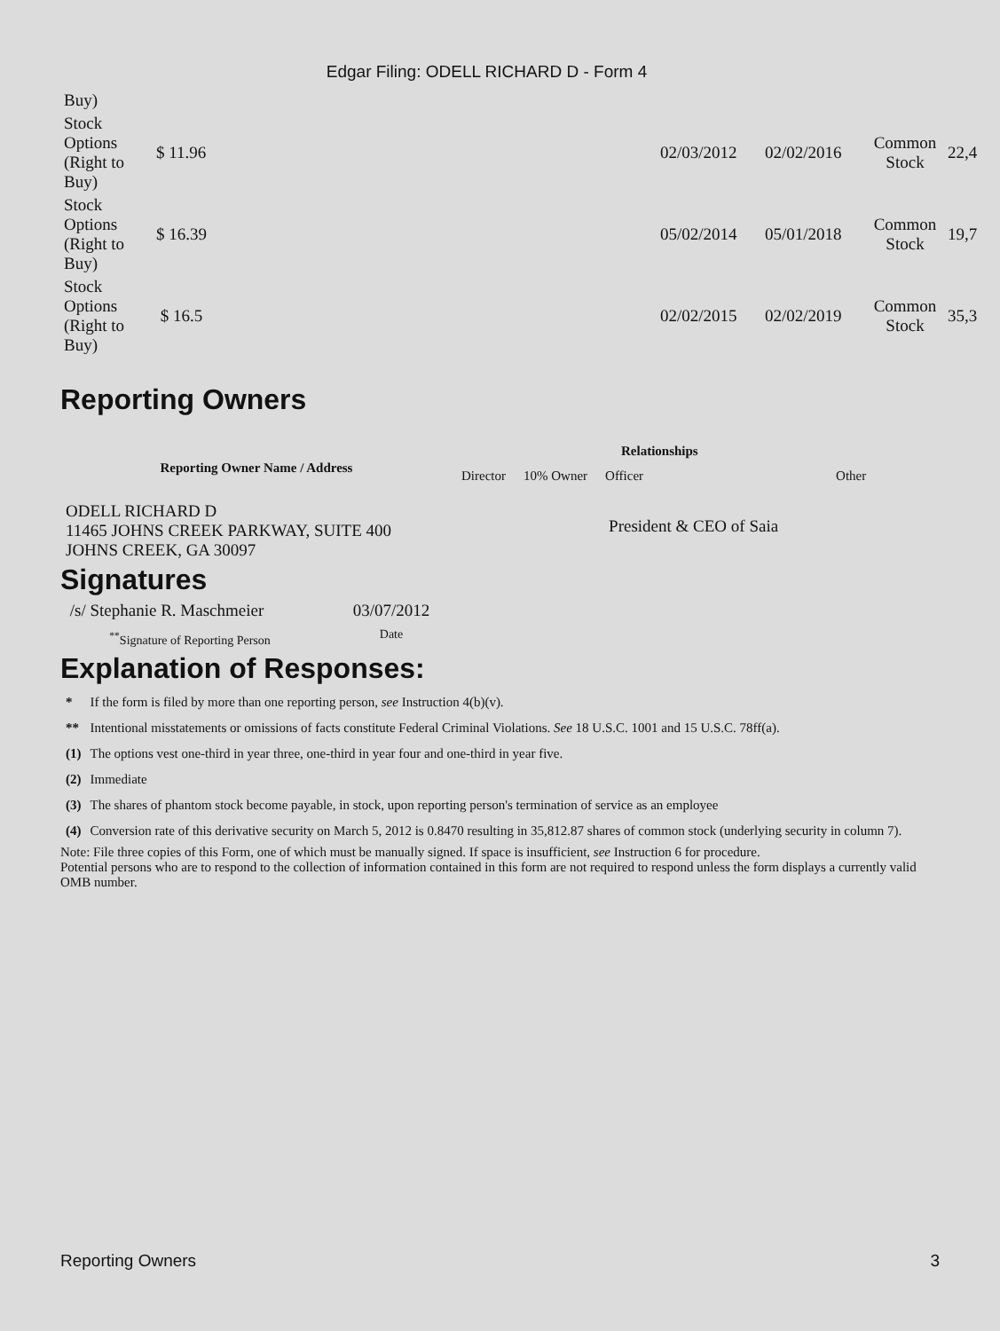Edgar Filing: ODELL RICHARD D - Form 4
| Buy) | | | | | |
| Stock Options (Right to Buy) | $ 11.96 | 02/03/2012 | 02/02/2016 | Common Stock | 22,4 |
| Stock Options (Right to Buy) | $ 16.39 | 05/02/2014 | 05/01/2018 | Common Stock | 19,7 |
| Stock Options (Right to Buy) | $ 16.5 | 02/02/2015 | 02/02/2019 | Common Stock | 35,3 |
Reporting Owners
| Reporting Owner Name / Address | Relationships | | | |
| --- | --- | --- | --- | --- |
| | Director | 10% Owner | Officer | Other |
| ODELL RICHARD D 11465 JOHNS CREEK PARKWAY, SUITE 400 JOHNS CREEK, GA 30097 | | | President & CEO of Saia | |
Signatures
| /s/ Stephanie R. Maschmeier | 03/07/2012 |
| <sup>**</sup> Signature of Reporting Person | Date |
Explanation of Responses:
| * | If the form is filed by more than one reporting person, see Instruction 4(b)(v). |
| ** | Intentional misstatements or omissions of facts constitute Federal Criminal Violations. See 18 U.S.C. 1001 and 15 U.S.C. 78ff(a). |
| (1) | The options vest one-third in year three, one-third in year four and one-third in year five. |
| (2) | Immediate |
| (3) | The shares of phantom stock become payable, in stock, upon reporting person's termination of service as an employee |
| (4) | Conversion rate of this derivative security on March 5, 2012 is 0.8470 resulting in 35,812.87 shares of common stock (underlying security in column 7). |
Note: File three copies of this Form, one of which must be manually signed. If space is insufficient, see Instruction 6 for procedure.
Potential persons who are to respond to the collection of information contained in this form are not required to respond unless the form displays a currently valid OMB number.
Reporting Owners 3